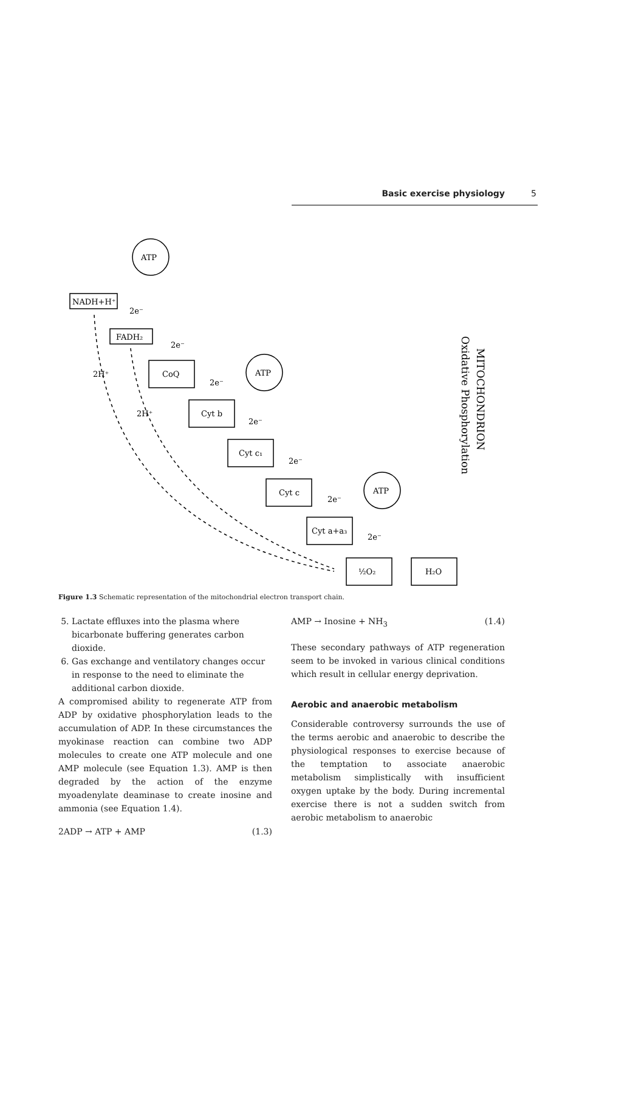Basic exercise physiology 5
ATP
ATP
ATP
NADH+H⁺
FADH₂
CoQ
Cyt b
Cyt c₁
Cyt c
Cyt a+a₃
½O₂
H₂O
2H⁺
2H⁺
2e⁻
2e⁻
2e⁻
2e⁻
2e⁻
2e⁻
2e⁻
MITOCHONDRION
Oxidative Phosphorylation
Figure 1.3 Schematic representation of the mitochondrial electron transport chain.
5. Lactate effluxes into the plasma where bicarbonate buffering generates carbon dioxide.
6. Gas exchange and ventilatory changes occur in response to the need to eliminate the additional carbon dioxide.
A compromised ability to regenerate ATP from ADP by oxidative phosphorylation leads to the accumulation of ADP. In these circumstances the myokinase reaction can combine two ADP molecules to create one ATP molecule and one AMP molecule (see Equation 1.3). AMP is then degraded by the action of the enzyme myoadenylate deaminase to create inosine and ammonia (see Equation 1.4).
2ADP → ATP + AMP (1.3)
AMP → Inosine + NH<sub>3</sub> (1.4)
These secondary pathways of ATP regeneration seem to be invoked in various clinical conditions which result in cellular energy deprivation.
Aerobic and anaerobic metabolism
Considerable controversy surrounds the use of the terms aerobic and anaerobic to describe the physiological responses to exercise because of the temptation to associate anaerobic metabolism simplistically with insufficient oxygen uptake by the body. During incremental exercise there is not a sudden switch from aerobic metabolism to anaerobic